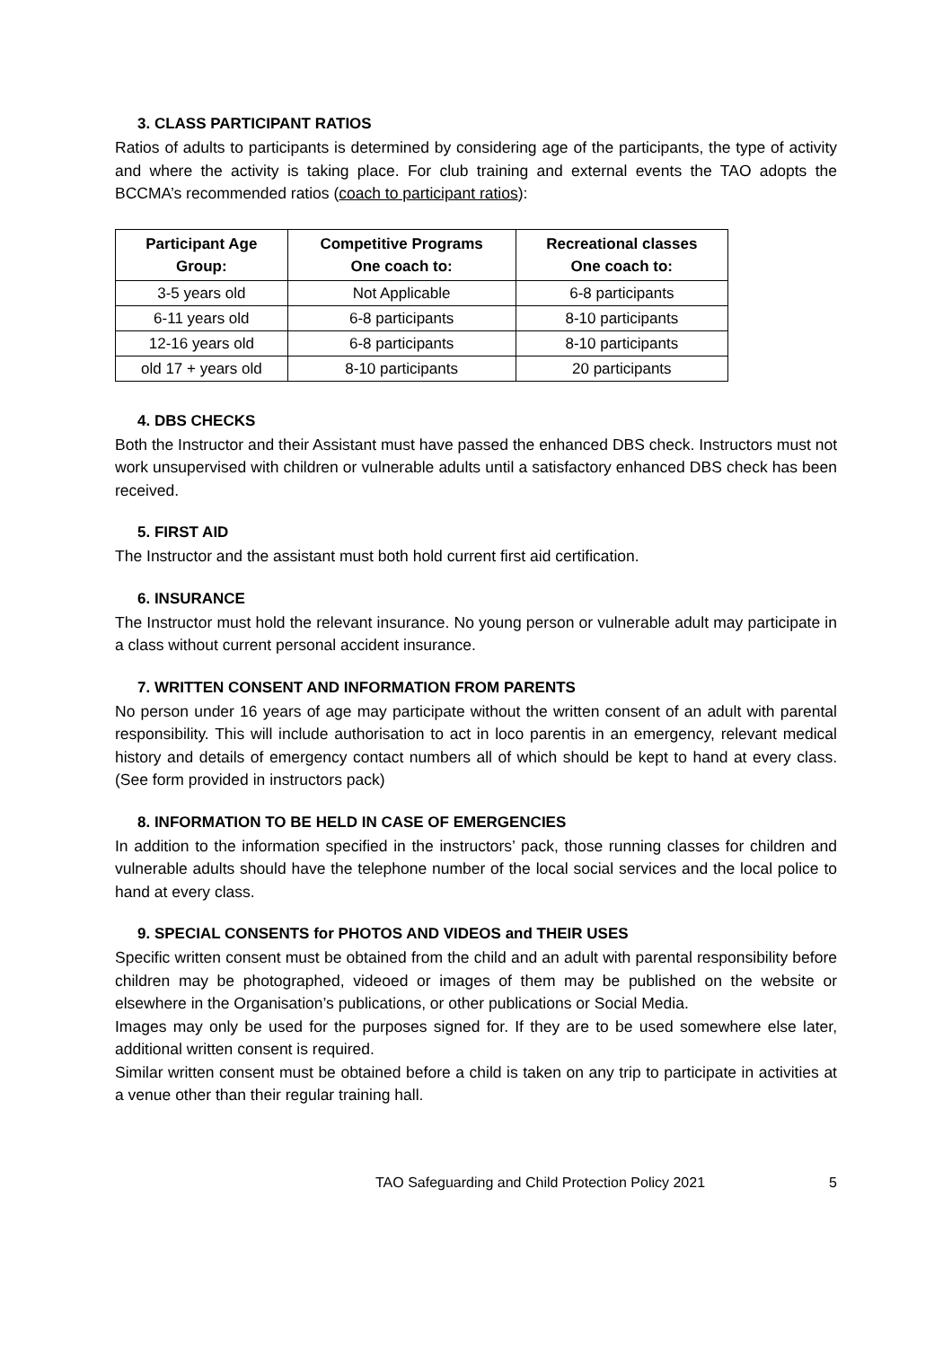3. CLASS PARTICIPANT RATIOS
Ratios of adults to participants is determined by considering age of the participants, the type of activity and where the activity is taking place. For club training and external events the TAO adopts the BCCMA’s recommended ratios (coach to participant ratios):
| Participant Age Group: | Competitive Programs One coach to: | Recreational classes One coach to: |
| --- | --- | --- |
| 3-5 years old | Not Applicable | 6-8 participants |
| 6-11 years old | 6-8 participants | 8-10 participants |
| 12-16 years old | 6-8 participants | 8-10 participants |
| old 17 + years old | 8-10 participants | 20 participants |
4. DBS CHECKS
Both the Instructor and their Assistant must have passed the enhanced DBS check. Instructors must not work unsupervised with children or vulnerable adults until a satisfactory enhanced DBS check has been received.
5. FIRST AID
The Instructor and the assistant must both hold current first aid certification.
6. INSURANCE
The Instructor must hold the relevant insurance. No young person or vulnerable adult may participate in a class without current personal accident insurance.
7. WRITTEN CONSENT AND INFORMATION FROM PARENTS
No person under 16 years of age may participate without the written consent of an adult with parental responsibility. This will include authorisation to act in loco parentis in an emergency, relevant medical history and details of emergency contact numbers all of which should be kept to hand at every class. (See form provided in instructors pack)
8. INFORMATION TO BE HELD IN CASE OF EMERGENCIES
In addition to the information specified in the instructors’ pack, those running classes for children and vulnerable adults should have the telephone number of the local social services and the local police to hand at every class.
9. SPECIAL CONSENTS for PHOTOS AND VIDEOS and THEIR USES
Specific written consent must be obtained from the child and an adult with parental responsibility before children may be photographed, videoed or images of them may be published on the website or elsewhere in the Organisation’s publications, or other publications or Social Media.
Images may only be used for the purposes signed for. If they are to be used somewhere else later, additional written consent is required.
Similar written consent must be obtained before a child is taken on any trip to participate in activities at a venue other than their regular training hall.
TAO Safeguarding and Child Protection Policy 2021 5